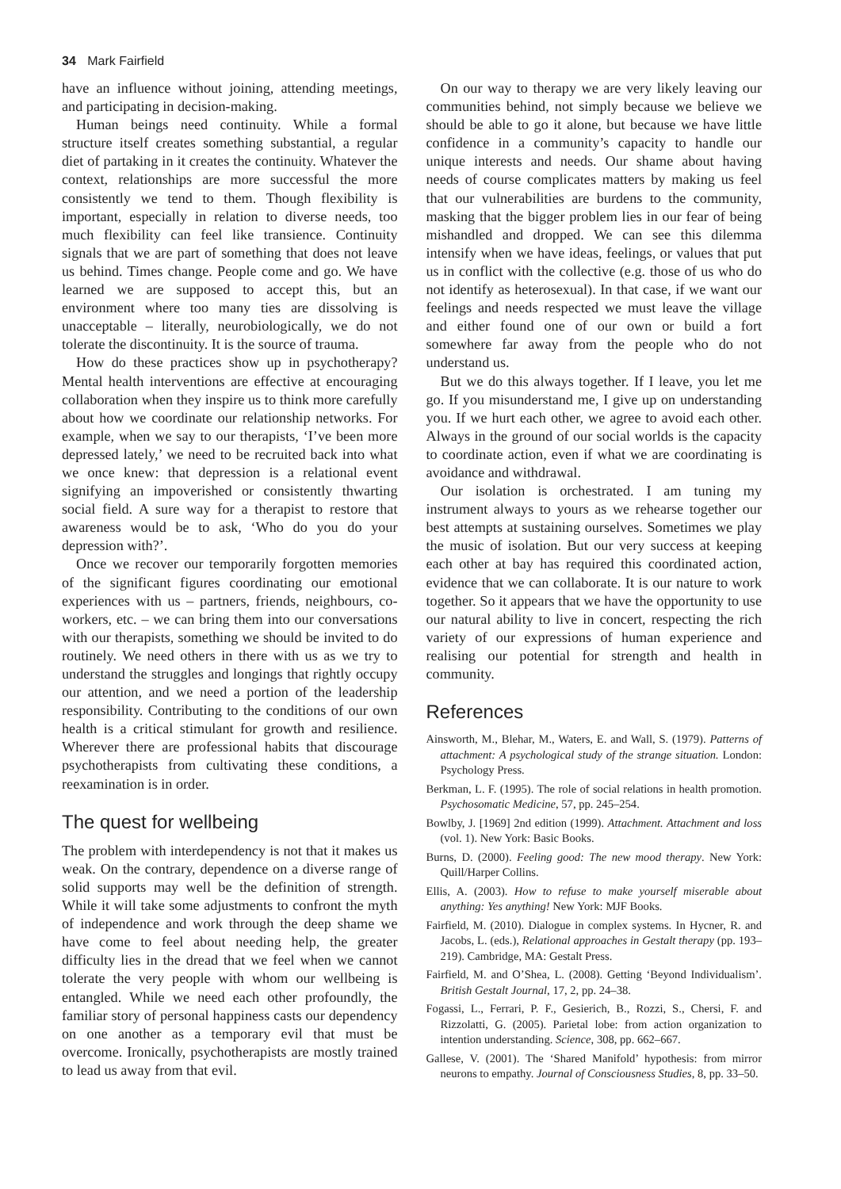34 Mark Fairfield
have an influence without joining, attending meetings, and participating in decision-making.
Human beings need continuity. While a formal structure itself creates something substantial, a regular diet of partaking in it creates the continuity. Whatever the context, relationships are more successful the more consistently we tend to them. Though flexibility is important, especially in relation to diverse needs, too much flexibility can feel like transience. Continuity signals that we are part of something that does not leave us behind. Times change. People come and go. We have learned we are supposed to accept this, but an environment where too many ties are dissolving is unacceptable – literally, neurobiologically, we do not tolerate the discontinuity. It is the source of trauma.
How do these practices show up in psychotherapy? Mental health interventions are effective at encouraging collaboration when they inspire us to think more carefully about how we coordinate our relationship networks. For example, when we say to our therapists, ‘I’ve been more depressed lately,’ we need to be recruited back into what we once knew: that depression is a relational event signifying an impoverished or consistently thwarting social field. A sure way for a therapist to restore that awareness would be to ask, ‘Who do you do your depression with?’.
Once we recover our temporarily forgotten memories of the significant figures coordinating our emotional experiences with us – partners, friends, neighbours, co-workers, etc. – we can bring them into our conversations with our therapists, something we should be invited to do routinely. We need others in there with us as we try to understand the struggles and longings that rightly occupy our attention, and we need a portion of the leadership responsibility. Contributing to the conditions of our own health is a critical stimulant for growth and resilience. Wherever there are professional habits that discourage psychotherapists from cultivating these conditions, a reexamination is in order.
The quest for wellbeing
The problem with interdependency is not that it makes us weak. On the contrary, dependence on a diverse range of solid supports may well be the definition of strength. While it will take some adjustments to confront the myth of independence and work through the deep shame we have come to feel about needing help, the greater difficulty lies in the dread that we feel when we cannot tolerate the very people with whom our wellbeing is entangled. While we need each other profoundly, the familiar story of personal happiness casts our dependency on one another as a temporary evil that must be overcome. Ironically, psychotherapists are mostly trained to lead us away from that evil.
On our way to therapy we are very likely leaving our communities behind, not simply because we believe we should be able to go it alone, but because we have little confidence in a community’s capacity to handle our unique interests and needs. Our shame about having needs of course complicates matters by making us feel that our vulnerabilities are burdens to the community, masking that the bigger problem lies in our fear of being mishandled and dropped. We can see this dilemma intensify when we have ideas, feelings, or values that put us in conflict with the collective (e.g. those of us who do not identify as heterosexual). In that case, if we want our feelings and needs respected we must leave the village and either found one of our own or build a fort somewhere far away from the people who do not understand us.
But we do this always together. If I leave, you let me go. If you misunderstand me, I give up on understanding you. If we hurt each other, we agree to avoid each other. Always in the ground of our social worlds is the capacity to coordinate action, even if what we are coordinating is avoidance and withdrawal.
Our isolation is orchestrated. I am tuning my instrument always to yours as we rehearse together our best attempts at sustaining ourselves. Sometimes we play the music of isolation. But our very success at keeping each other at bay has required this coordinated action, evidence that we can collaborate. It is our nature to work together. So it appears that we have the opportunity to use our natural ability to live in concert, respecting the rich variety of our expressions of human experience and realising our potential for strength and health in community.
References
Ainsworth, M., Blehar, M., Waters, E. and Wall, S. (1979). Patterns of attachment: A psychological study of the strange situation. London: Psychology Press.
Berkman, L. F. (1995). The role of social relations in health promotion. Psychosomatic Medicine, 57, pp. 245–254.
Bowlby, J. [1969] 2nd edition (1999). Attachment. Attachment and loss (vol. 1). New York: Basic Books.
Burns, D. (2000). Feeling good: The new mood therapy. New York: Quill/Harper Collins.
Ellis, A. (2003). How to refuse to make yourself miserable about anything: Yes anything! New York: MJF Books.
Fairfield, M. (2010). Dialogue in complex systems. In Hycner, R. and Jacobs, L. (eds.), Relational approaches in Gestalt therapy (pp. 193–219). Cambridge, MA: Gestalt Press.
Fairfield, M. and O’Shea, L. (2008). Getting ‘Beyond Individualism’. British Gestalt Journal, 17, 2, pp. 24–38.
Fogassi, L., Ferrari, P. F., Gesierich, B., Rozzi, S., Chersi, F. and Rizzolatti, G. (2005). Parietal lobe: from action organization to intention understanding. Science, 308, pp. 662–667.
Gallese, V. (2001). The ‘Shared Manifold’ hypothesis: from mirror neurons to empathy. Journal of Consciousness Studies, 8, pp. 33–50.